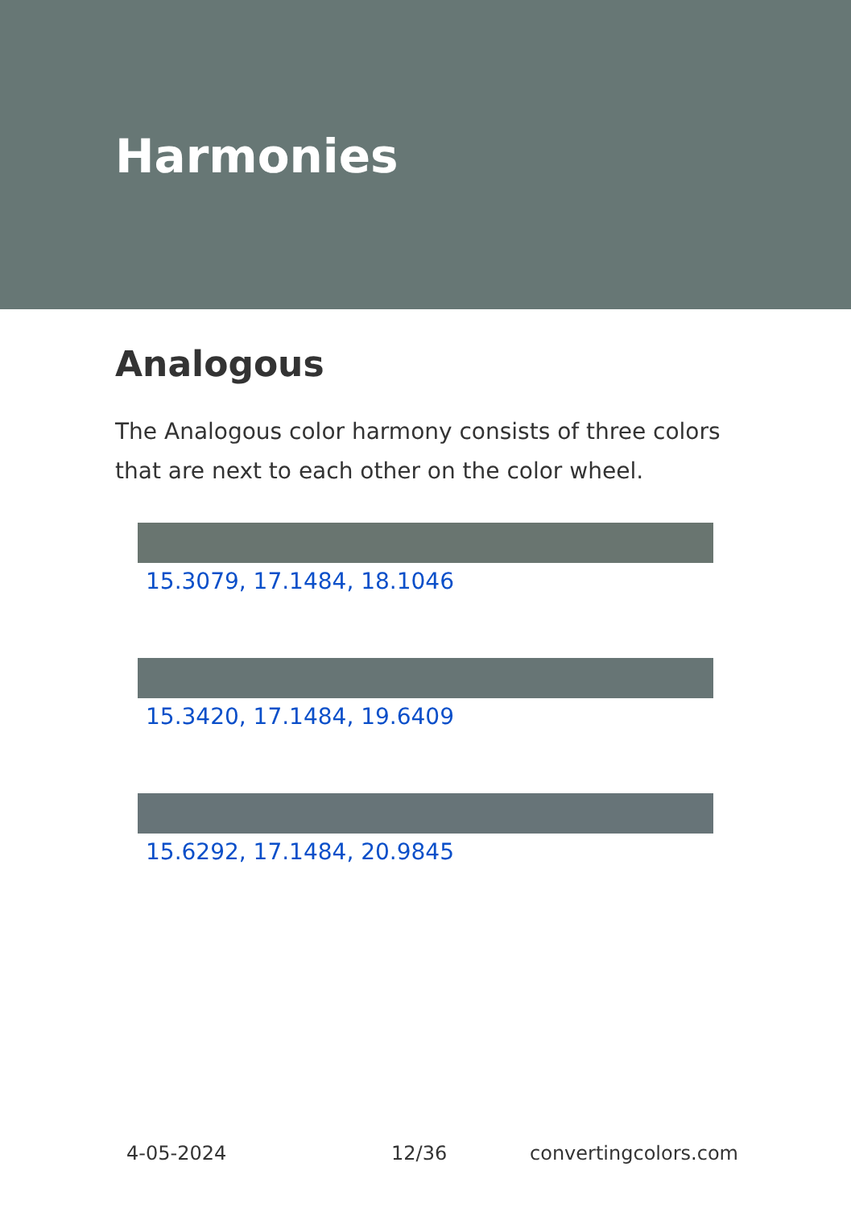Harmonies
Analogous
The Analogous color harmony consists of three colors that are next to each other on the color wheel.
15.3079, 17.1484, 18.1046
15.3420, 17.1484, 19.6409
15.6292, 17.1484, 20.9845
4-05-2024 12/36 convertingcolors.com